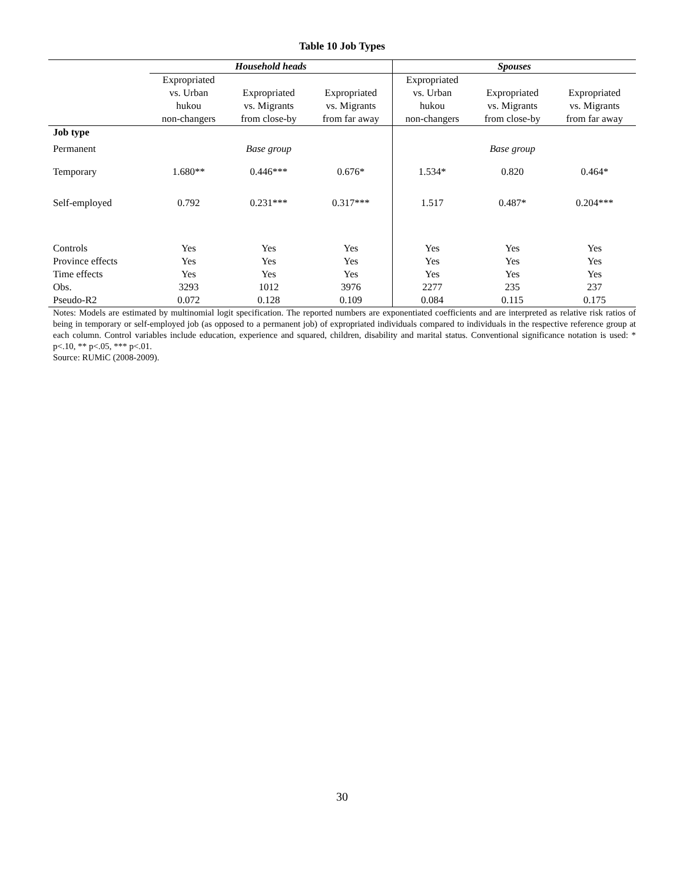Table 10 Job Types
| | Household heads | | | Spouses | | |
| --- | --- | --- | --- | --- | --- | --- |
| | Expropriated vs. Urban hukou non-changers | Expropriated vs. Migrants from close-by | Expropriated vs. Migrants from far away | Expropriated vs. Urban hukou non-changers | Expropriated vs. Migrants from close-by | Expropriated vs. Migrants from far away |
| Job type | | | | | | |
| Permanent | | Base group | | | Base group | |
| Temporary | 1.680** | 0.446*** | 0.676* | 1.534* | 0.820 | 0.464* |
| Self-employed | 0.792 | 0.231*** | 0.317*** | 1.517 | 0.487* | 0.204*** |
| Controls | Yes | Yes | Yes | Yes | Yes | Yes |
| Province effects | Yes | Yes | Yes | Yes | Yes | Yes |
| Time effects | Yes | Yes | Yes | Yes | Yes | Yes |
| Obs. | 3293 | 1012 | 3976 | 2277 | 235 | 237 |
| Pseudo-R2 | 0.072 | 0.128 | 0.109 | 0.084 | 0.115 | 0.175 |
Notes: Models are estimated by multinomial logit specification. The reported numbers are exponentiated coefficients and are interpreted as relative risk ratios of being in temporary or self-employed job (as opposed to a permanent job) of expropriated individuals compared to individuals in the respective reference group at each column. Control variables include education, experience and squared, children, disability and marital status. Conventional significance notation is used: * p<.10, ** p<.05, *** p<.01.
Source: RUMiC (2008-2009).
30